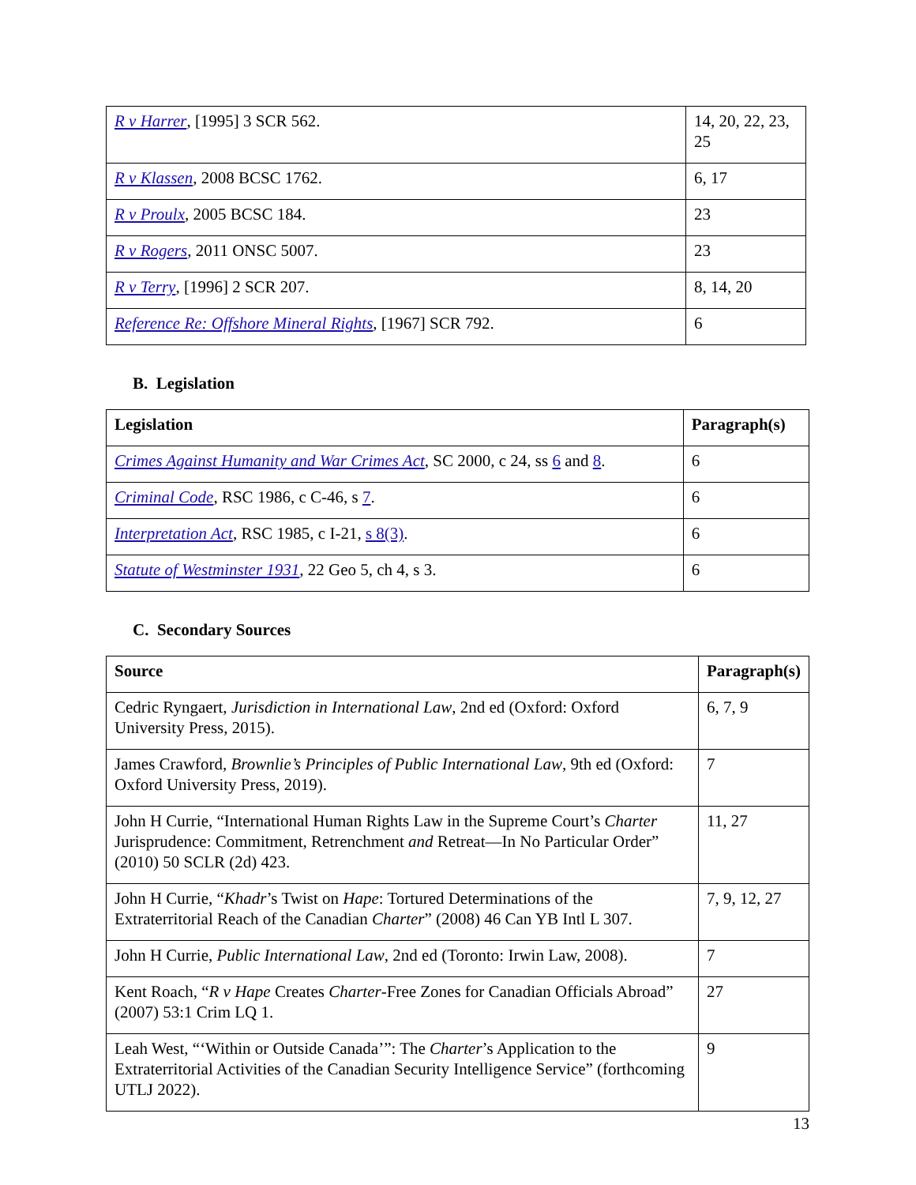| R v Harrer , [1995] 3 SCR 562. | 14, 20, 22, 23, 25 |
| R v Klassen , 2008 BCSC 1762. | 6, 17 |
| R v Proulx , 2005 BCSC 184. | 23 |
| R v Rogers , 2011 ONSC 5007. | 23 |
| R v Terry , [1996] 2 SCR 207. | 8, 14, 20 |
| Reference Re: Offshore Mineral Rights , [1967] SCR 792. | 6 |
B. Legislation
| Legislation | Paragraph(s) |
| --- | --- |
| Crimes Against Humanity and War Crimes Act , SC 2000, c 24, ss 6 and 8 . | 6 |
| Criminal Code , RSC 1986, c C-46, s 7 . | 6 |
| Interpretation Act , RSC 1985, c I-21, s 8(3) . | 6 |
| Statute of Westminster 1931 , 22 Geo 5, ch 4, s 3. | 6 |
C. Secondary Sources
| Source | Paragraph(s) |
| --- | --- |
| Cedric Ryngaert, Jurisdiction in International Law , 2nd ed (Oxford: Oxford University Press, 2015). | 6, 7, 9 |
| James Crawford, Brownlie’s Principles of Public International Law , 9th ed (Oxford: Oxford University Press, 2019). | 7 |
| John H Currie, “International Human Rights Law in the Supreme Court’s Charter Jurisprudence: Commitment, Retrenchment and Retreat—In No Particular Order” (2010) 50 SCLR (2d) 423. | 11, 27 |
| John H Currie, “ Khadr ’s Twist on Hape : Tortured Determinations of the Extraterritorial Reach of the Canadian Charter ” (2008) 46 Can YB Intl L 307. | 7, 9, 12, 27 |
| John H Currie, Public International Law , 2nd ed (Toronto: Irwin Law, 2008). | 7 |
| Kent Roach, “ R v Hape Creates Charter -Free Zones for Canadian Officials Abroad” (2007) 53:1 Crim LQ 1. | 27 |
| Leah West, “‘Within or Outside Canada’”: The Charter ’s Application to the Extraterritorial Activities of the Canadian Security Intelligence Service” (forthcoming UTLJ 2022). | 9 |
13